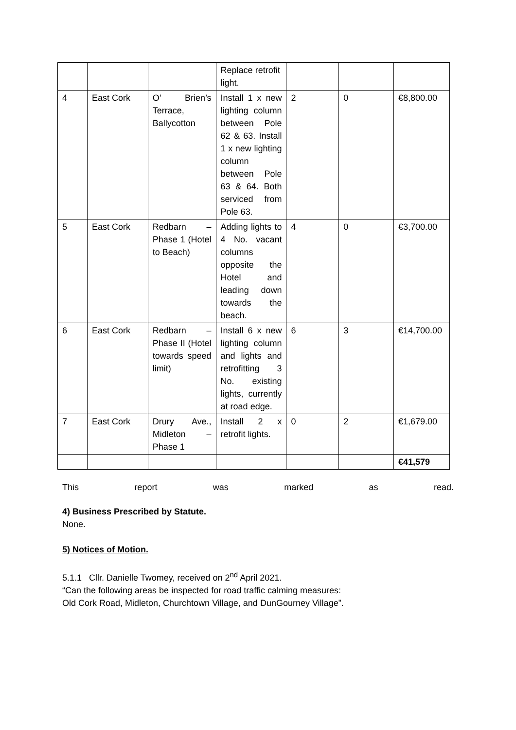| | | | Replace retrofit light. | | | |
| 4 | East Cork | O’ Brien’s Terrace, Ballycotton | Install 1 x new lighting column between Pole 62 & 63. Install 1 x new lighting column between Pole 63 & 64. Both serviced from Pole 63. | 2 | 0 | €8,800.00 |
| 5 | East Cork | Redbarn – Phase 1 (Hotel to Beach) | Adding lights to 4 No. vacant columns opposite the Hotel and leading down towards the beach. | 4 | 0 | €3,700.00 |
| 6 | East Cork | Redbarn – Phase II (Hotel towards speed limit) | Install 6 x new lighting column and lights and retrofitting 3 No. existing lights, currently at road edge. | 6 | 3 | €14,700.00 |
| 7 | East Cork | Drury Ave., Midleton – Phase 1 | Install 2 x retrofit lights. | 0 | 2 | €1,679.00 |
| | | | | | | €41,579 |
This report was marked as read.
4) Business Prescribed by Statute.
None.
5) Notices of Motion.
5.1.1 Cllr. Danielle Twomey, received on 2<sup>nd</sup> April 2021.
“Can the following areas be inspected for road traffic calming measures:
Old Cork Road, Midleton, Churchtown Village, and DunGourney Village”.